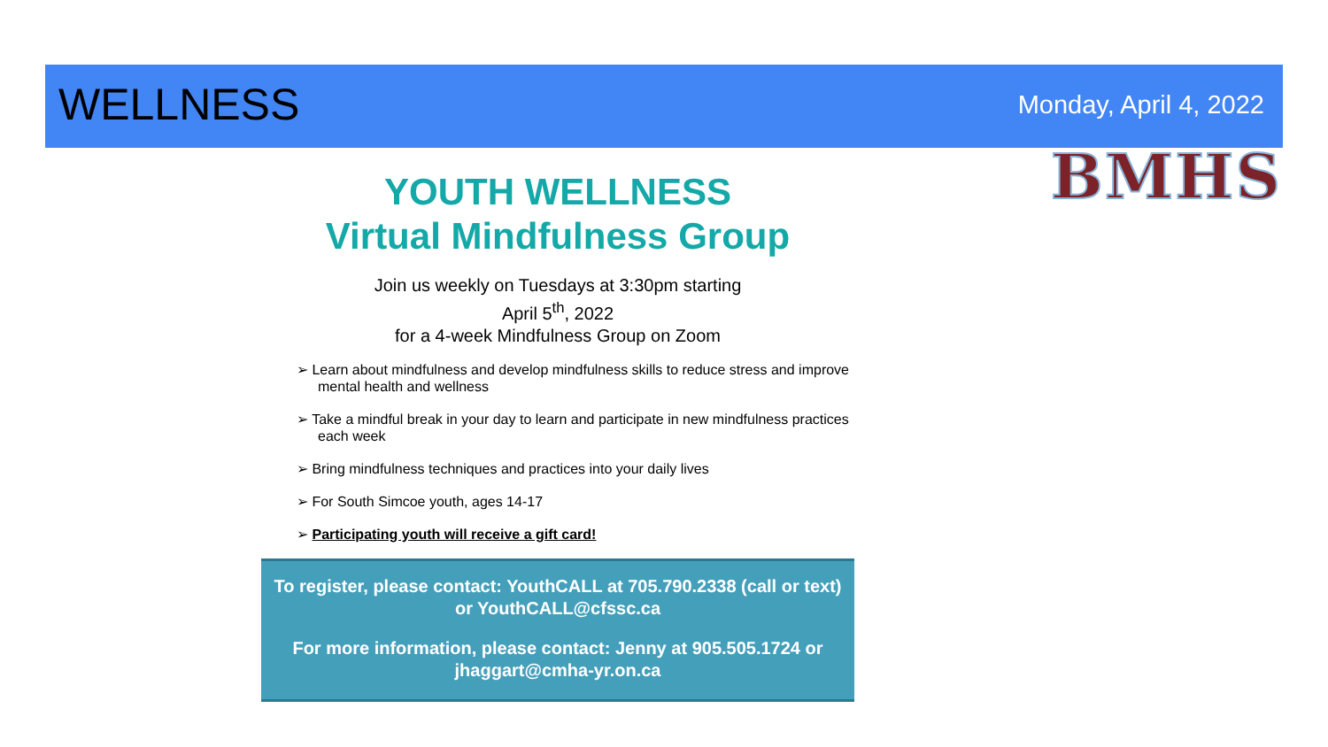WELLNESS
Monday, April 4, 2022
BMHS
YOUTH WELLNESS
Virtual Mindfulness Group
Join us weekly on Tuesdays at 3:30pm starting
April 5<sup>th</sup>, 2022
for a 4-week Mindfulness Group on Zoom
➢ Learn about mindfulness and develop mindfulness skills to reduce stress and improve mental health and wellness
➢ Take a mindful break in your day to learn and participate in new mindfulness practices each week
➢ Bring mindfulness techniques and practices into your daily lives
➢ For South Simcoe youth, ages 14-17
➢ Participating youth will receive a gift card!
To register, please contact: YouthCALL at 705.790.2338 (call or text) or YouthCALL@cfssc.ca
For more information, please contact: Jenny at 905.505.1724 or jhaggart@cmha-yr.on.ca